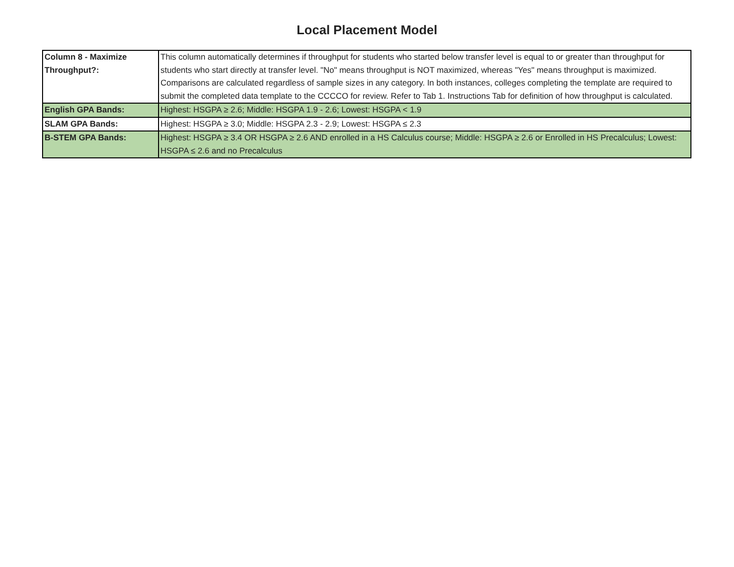Local Placement Model
| Column 8 - Maximize Throughput?: | This column automatically determines if throughput for students who started below transfer level is equal to or greater than throughput for students who start directly at transfer level. "No" means throughput is NOT maximized, whereas "Yes" means throughput is maximized. Comparisons are calculated regardless of sample sizes in any category. In both instances, colleges completing the template are required to submit the completed data template to the CCCCO for review. Refer to Tab 1. Instructions Tab for definition of how throughput is calculated. |
| English GPA Bands: | Highest: HSGPA ≥ 2.6; Middle: HSGPA 1.9 - 2.6; Lowest: HSGPA < 1.9 |
| SLAM GPA Bands: | Highest: HSGPA ≥ 3.0; Middle: HSGPA 2.3 - 2.9; Lowest: HSGPA ≤ 2.3 |
| B-STEM GPA Bands: | Highest: HSGPA ≥ 3.4 OR HSGPA ≥ 2.6 AND enrolled in a HS Calculus course; Middle: HSGPA ≥ 2.6 or Enrolled in HS Precalculus; Lowest: HSGPA ≤ 2.6 and no Precalculus |